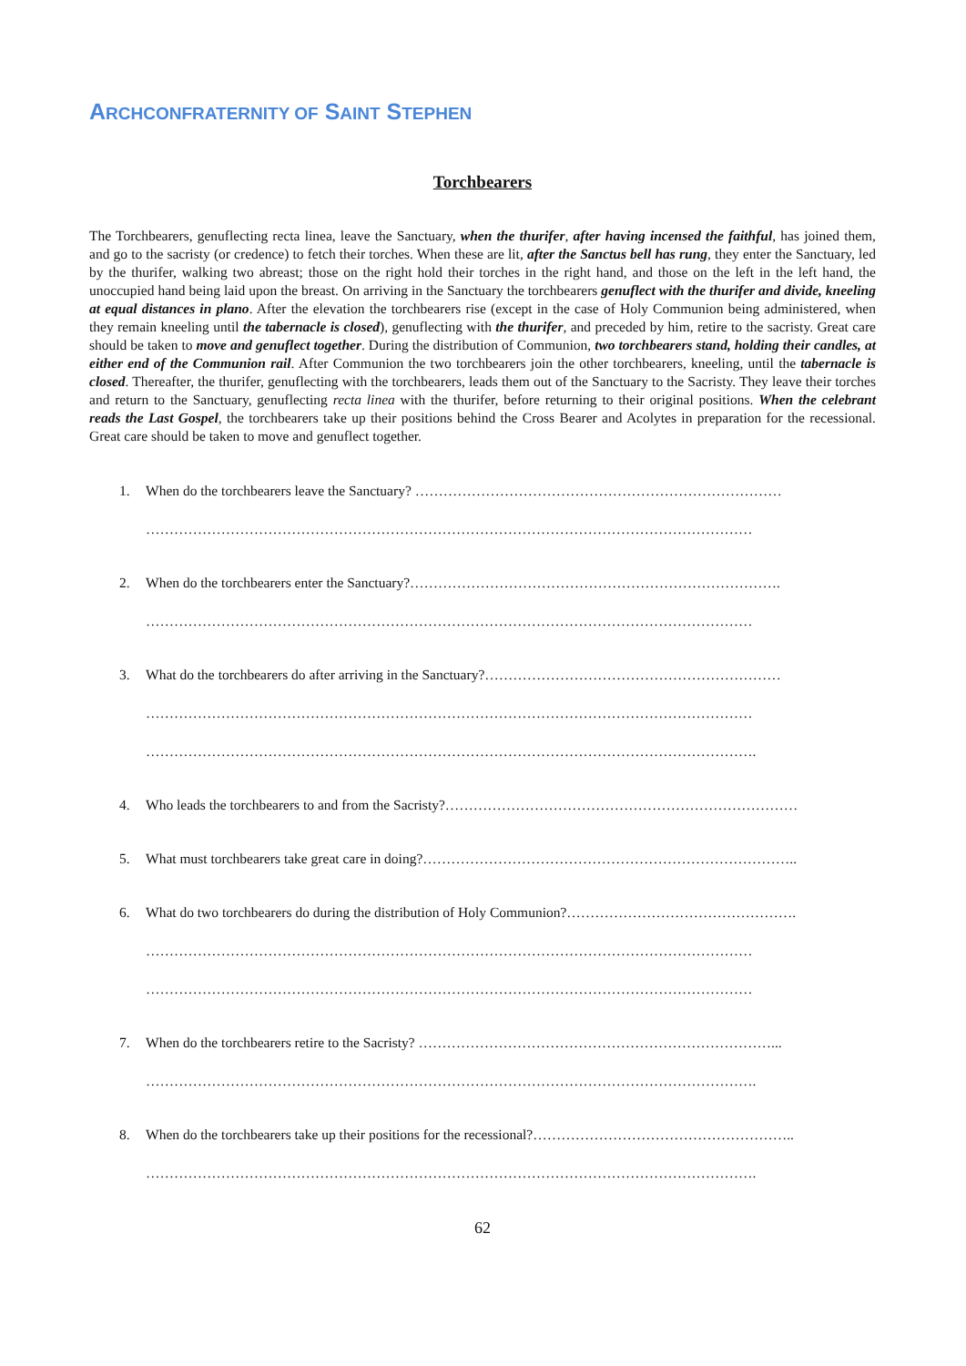ARCHCONFRATERNITY OF SAINT STEPHEN
Torchbearers
The Torchbearers, genuflecting recta linea, leave the Sanctuary, when the thurifer, after having incensed the faithful, has joined them, and go to the sacristy (or credence) to fetch their torches. When these are lit, after the Sanctus bell has rung, they enter the Sanctuary, led by the thurifer, walking two abreast; those on the right hold their torches in the right hand, and those on the left in the left hand, the unoccupied hand being laid upon the breast. On arriving in the Sanctuary the torchbearers genuflect with the thurifer and divide, kneeling at equal distances in plano. After the elevation the torchbearers rise (except in the case of Holy Communion being administered, when they remain kneeling until the tabernacle is closed), genuflecting with the thurifer, and preceded by him, retire to the sacristy. Great care should be taken to move and genuflect together. During the distribution of Communion, two torchbearers stand, holding their candles, at either end of the Communion rail. After Communion the two torchbearers join the other torchbearers, kneeling, until the tabernacle is closed. Thereafter, the thurifer, genuflecting with the torchbearers, leads them out of the Sanctuary to the Sacristy. They leave their torches and return to the Sanctuary, genuflecting recta linea with the thurifer, before returning to their original positions. When the celebrant reads the Last Gospel, the torchbearers take up their positions behind the Cross Bearer and Acolytes in preparation for the recessional. Great care should be taken to move and genuflect together.
1. When do the torchbearers leave the Sanctuary? ……………………………………………………………………
…………………………………………………………………………………………………………………
2. When do the torchbearers enter the Sanctuary?…………………………………………………………………….
…………………………………………………………………………………………………………………
3. What do the torchbearers do after arriving in the Sanctuary?………………………………………………………
…………………………………………………………………………………………………………………
………………………………………………………………………………………………………………….
4. Who leads the torchbearers to and from the Sacristy?…………………………………………………………………
5. What must torchbearers take great care in doing?……………………………………………………………………..
6. What do two torchbearers do during the distribution of Holy Communion?………………………………………….
…………………………………………………………………………………………………………………
…………………………………………………………………………………………………………………
7. When do the torchbearers retire to the Sacristy? …………………………………………………………………...
………………………………………………………………………………………………………………….
8. When do the torchbearers take up their positions for the recessional?………………………………………………..
………………………………………………………………………………………………………………….
62